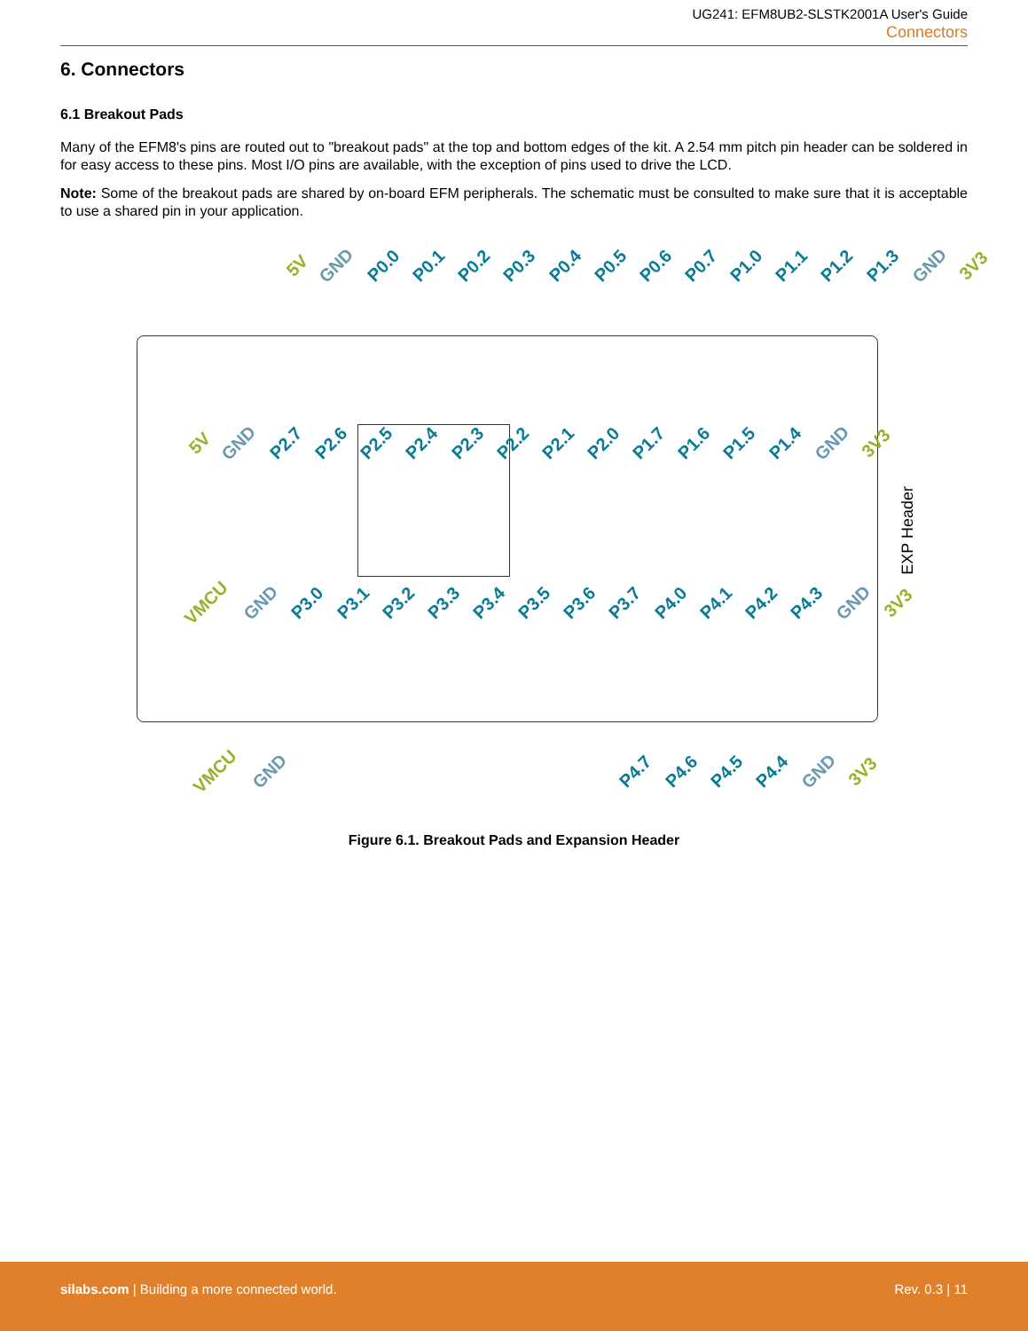UG241: EFM8UB2-SLSTK2001A User's Guide
Connectors
6. Connectors
6.1 Breakout Pads
Many of the EFM8's pins are routed out to "breakout pads" at the top and bottom edges of the kit. A 2.54 mm pitch pin header can be soldered in for easy access to these pins. Most I/O pins are available, with the exception of pins used to drive the LCD.
Note: Some of the breakout pads are shared by on-board EFM peripherals. The schematic must be consulted to make sure that it is acceptable to use a shared pin in your application.
5V GND P0.0 P0.1 P0.2 P0.3 P0.4 P0.5 P0.6 P0.7 P1.0 P1.1 P1.2 P1.3 GND 3V3
5V GND P2.7 P2.6 P2.5 P2.4 P2.3 P2.2 P2.1 P2.0 P1.7 P1.6 P1.5 P1.4 GND 3V3
VMCU GND P3.0 P3.1 P3.2 P3.3 P3.4 P3.5 P3.6 P3.7 P4.0 P4.1 P4.2 P4.3 GND 3V3
VMCU GND P4.7 P4.6 P4.5 P4.4 GND 3V3
EXP Header
Figure 6.1. Breakout Pads and Expansion Header
silabs.com | Building a more connected world. Rev. 0.3 | 11